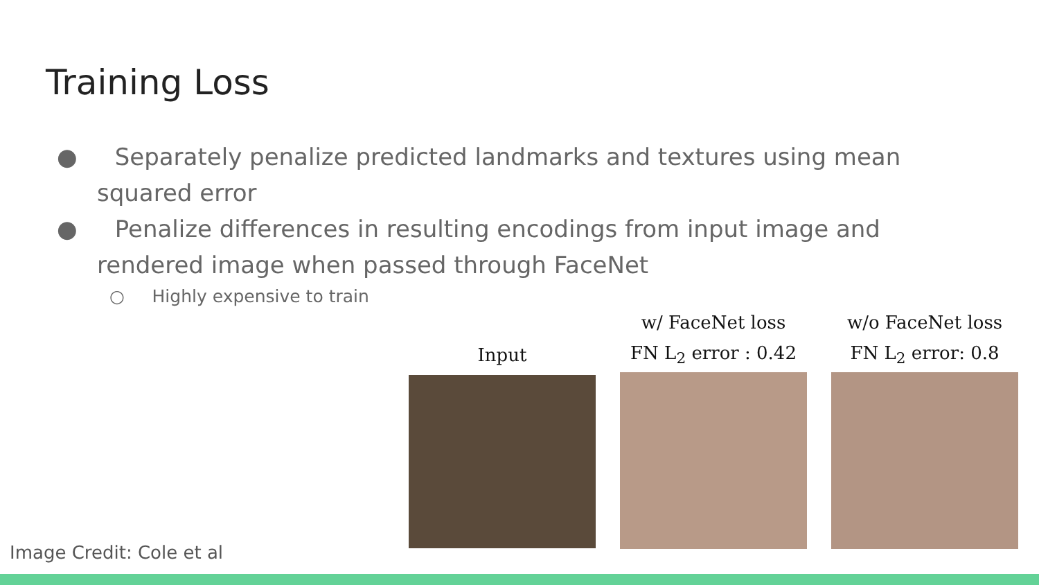Training Loss
● Separately penalize predicted landmarks and textures using mean squared error
● Penalize differences in resulting encodings from input image and rendered image when passed through FaceNet
○ Highly expensive to train
Input w/ FaceNet loss
FN L<sub>2</sub> error : 0.42
w/o FaceNet loss
FN L<sub>2</sub> error: 0.8
Image Credit: Cole et al